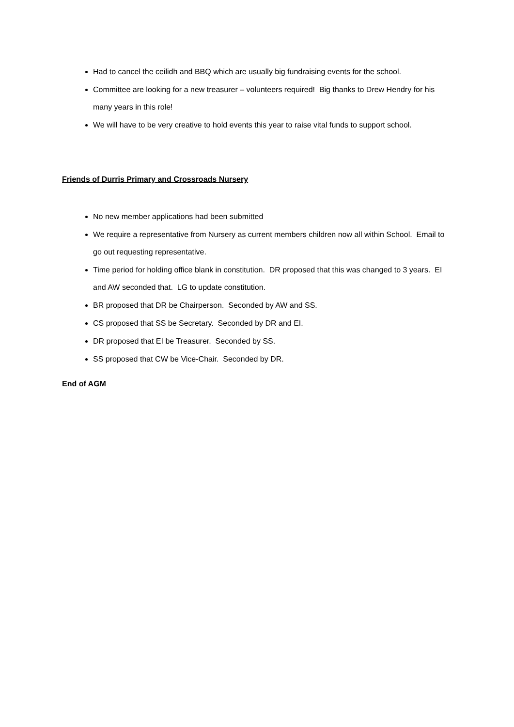Had to cancel the ceilidh and BBQ which are usually big fundraising events for the school.
Committee are looking for a new treasurer – volunteers required! Big thanks to Drew Hendry for his many years in this role!
We will have to be very creative to hold events this year to raise vital funds to support school.
Friends of Durris Primary and Crossroads Nursery
No new member applications had been submitted
We require a representative from Nursery as current members children now all within School. Email to go out requesting representative.
Time period for holding office blank in constitution. DR proposed that this was changed to 3 years. EI and AW seconded that. LG to update constitution.
BR proposed that DR be Chairperson. Seconded by AW and SS.
CS proposed that SS be Secretary. Seconded by DR and EI.
DR proposed that EI be Treasurer. Seconded by SS.
SS proposed that CW be Vice-Chair. Seconded by DR.
End of AGM